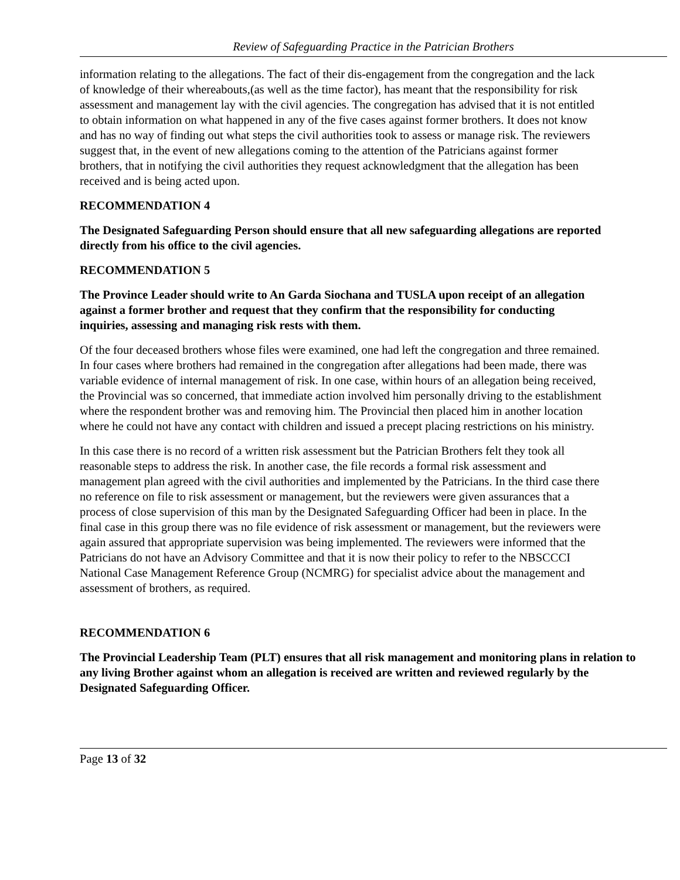Review of Safeguarding Practice in the Patrician Brothers
information relating to the allegations. The fact of their dis-engagement from the congregation and the lack of knowledge of their whereabouts,(as well as the time factor), has meant that the responsibility for risk assessment and management lay with the civil agencies. The congregation has advised that it is not entitled to obtain information on what happened in any of the five cases against former brothers. It does not know and has no way of finding out what steps the civil authorities took to assess or manage risk. The reviewers suggest that, in the event of new allegations coming to the attention of the Patricians against former brothers, that in notifying the civil authorities they request acknowledgment that the allegation has been received and is being acted upon.
RECOMMENDATION 4
The Designated Safeguarding Person should ensure that all new safeguarding allegations are reported directly from his office to the civil agencies.
RECOMMENDATION 5
The Province Leader should write to An Garda Siochana and TUSLA upon receipt of an allegation against a former brother and request that they confirm that the responsibility for conducting inquiries, assessing and managing risk rests with them.
Of the four deceased brothers whose files were examined, one had left the congregation and three remained. In four cases where brothers had remained in the congregation after allegations had been made, there was variable evidence of internal management of risk. In one case, within hours of an allegation being received, the Provincial was so concerned, that immediate action involved him personally driving to the establishment where the respondent brother was and removing him. The Provincial then placed him in another location where he could not have any contact with children and issued a precept placing restrictions on his ministry.
In this case there is no record of a written risk assessment but the Patrician Brothers felt they took all reasonable steps to address the risk. In another case, the file records a formal risk assessment and management plan agreed with the civil authorities and implemented by the Patricians. In the third case there no reference on file to risk assessment or management, but the reviewers were given assurances that a process of close supervision of this man by the Designated Safeguarding Officer had been in place. In the final case in this group there was no file evidence of risk assessment or management, but the reviewers were again assured that appropriate supervision was being implemented. The reviewers were informed that the Patricians do not have an Advisory Committee and that it is now their policy to refer to the NBSCCCI National Case Management Reference Group (NCMRG) for specialist advice about the management and assessment of brothers, as required.
RECOMMENDATION 6
The Provincial Leadership Team (PLT) ensures that all risk management and monitoring plans in relation to any living Brother against whom an allegation is received are written and reviewed regularly by the Designated Safeguarding Officer.
Page 13 of 32